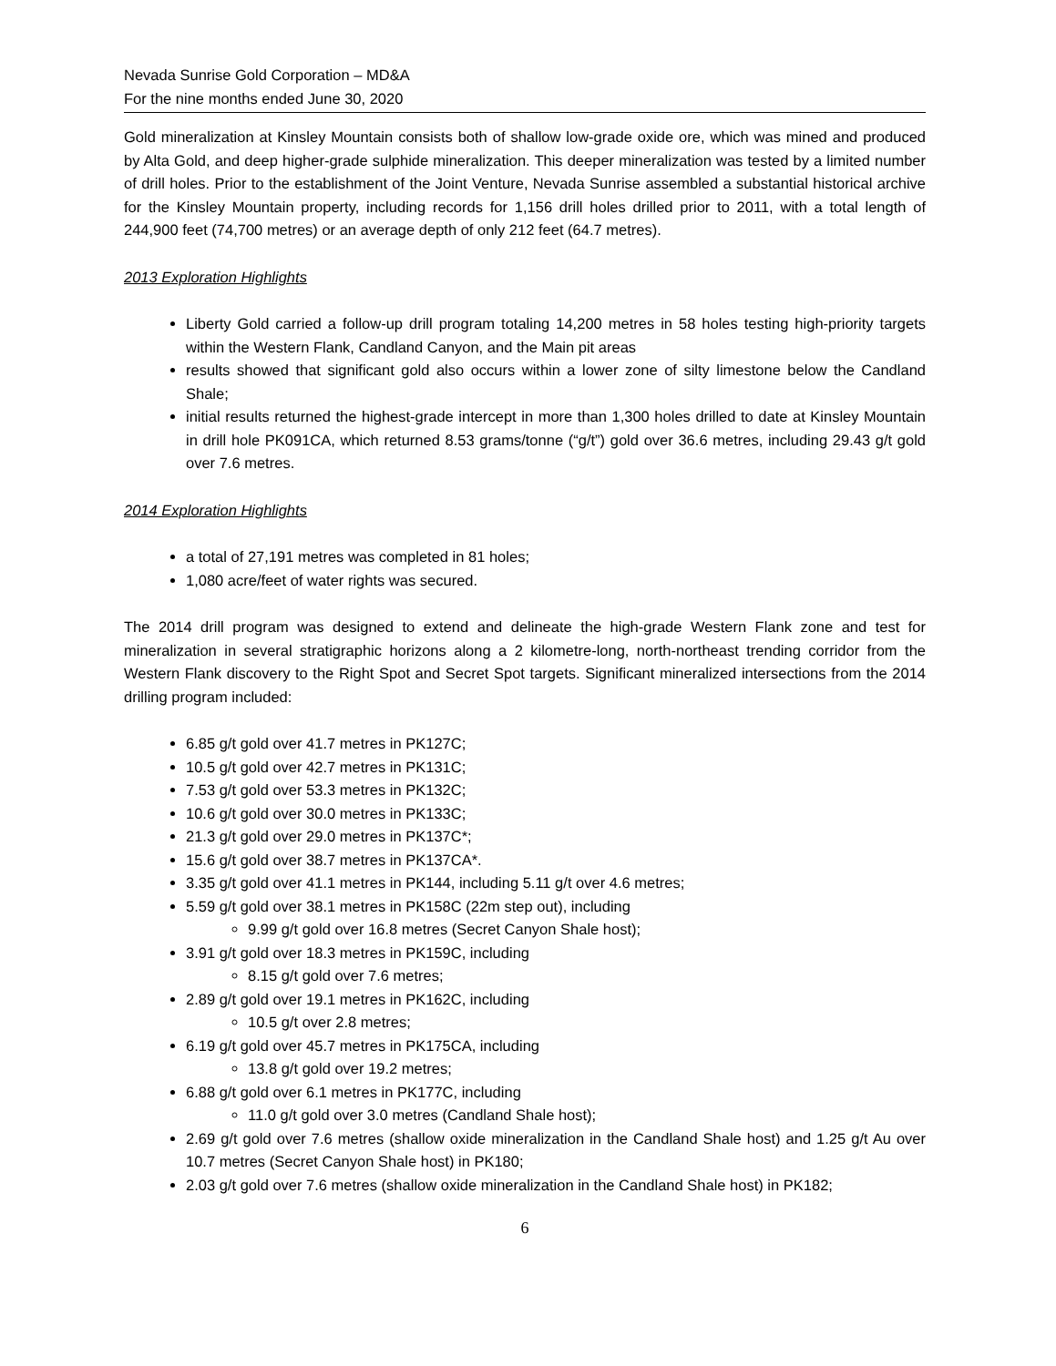Nevada Sunrise Gold Corporation – MD&A
For the nine months ended June 30, 2020
Gold mineralization at Kinsley Mountain consists both of shallow low-grade oxide ore, which was mined and produced by Alta Gold, and deep higher-grade sulphide mineralization. This deeper mineralization was tested by a limited number of drill holes. Prior to the establishment of the Joint Venture, Nevada Sunrise assembled a substantial historical archive for the Kinsley Mountain property, including records for 1,156 drill holes drilled prior to 2011, with a total length of 244,900 feet (74,700 metres) or an average depth of only 212 feet (64.7 metres).
2013 Exploration Highlights
Liberty Gold carried a follow-up drill program totaling 14,200 metres in 58 holes testing high-priority targets within the Western Flank, Candland Canyon, and the Main pit areas
results showed that significant gold also occurs within a lower zone of silty limestone below the Candland Shale;
initial results returned the highest-grade intercept in more than 1,300 holes drilled to date at Kinsley Mountain in drill hole PK091CA, which returned 8.53 grams/tonne (“g/t”) gold over 36.6 metres, including 29.43 g/t gold over 7.6 metres.
2014 Exploration Highlights
a total of 27,191 metres was completed in 81 holes;
1,080 acre/feet of water rights was secured.
The 2014 drill program was designed to extend and delineate the high-grade Western Flank zone and test for mineralization in several stratigraphic horizons along a 2 kilometre-long, north-northeast trending corridor from the Western Flank discovery to the Right Spot and Secret Spot targets. Significant mineralized intersections from the 2014 drilling program included:
6.85 g/t gold over 41.7 metres in PK127C;
10.5 g/t gold over 42.7 metres in PK131C;
7.53 g/t gold over 53.3 metres in PK132C;
10.6 g/t gold over 30.0 metres in PK133C;
21.3 g/t gold over 29.0 metres in PK137C*;
15.6 g/t gold over 38.7 metres in PK137CA*.
3.35 g/t gold over 41.1 metres in PK144, including 5.11 g/t over 4.6 metres;
5.59 g/t gold over 38.1 metres in PK158C (22m step out), including
9.99 g/t gold over 16.8 metres (Secret Canyon Shale host);
3.91 g/t gold over 18.3 metres in PK159C, including
8.15 g/t gold over 7.6 metres;
2.89 g/t gold over 19.1 metres in PK162C, including
10.5 g/t over 2.8 metres;
6.19 g/t gold over 45.7 metres in PK175CA, including
13.8 g/t gold over 19.2 metres;
6.88 g/t gold over 6.1 metres in PK177C, including
11.0 g/t gold over 3.0 metres (Candland Shale host);
2.69 g/t gold over 7.6 metres (shallow oxide mineralization in the Candland Shale host) and 1.25 g/t Au over 10.7 metres (Secret Canyon Shale host) in PK180;
2.03 g/t gold over 7.6 metres (shallow oxide mineralization in the Candland Shale host) in PK182;
6